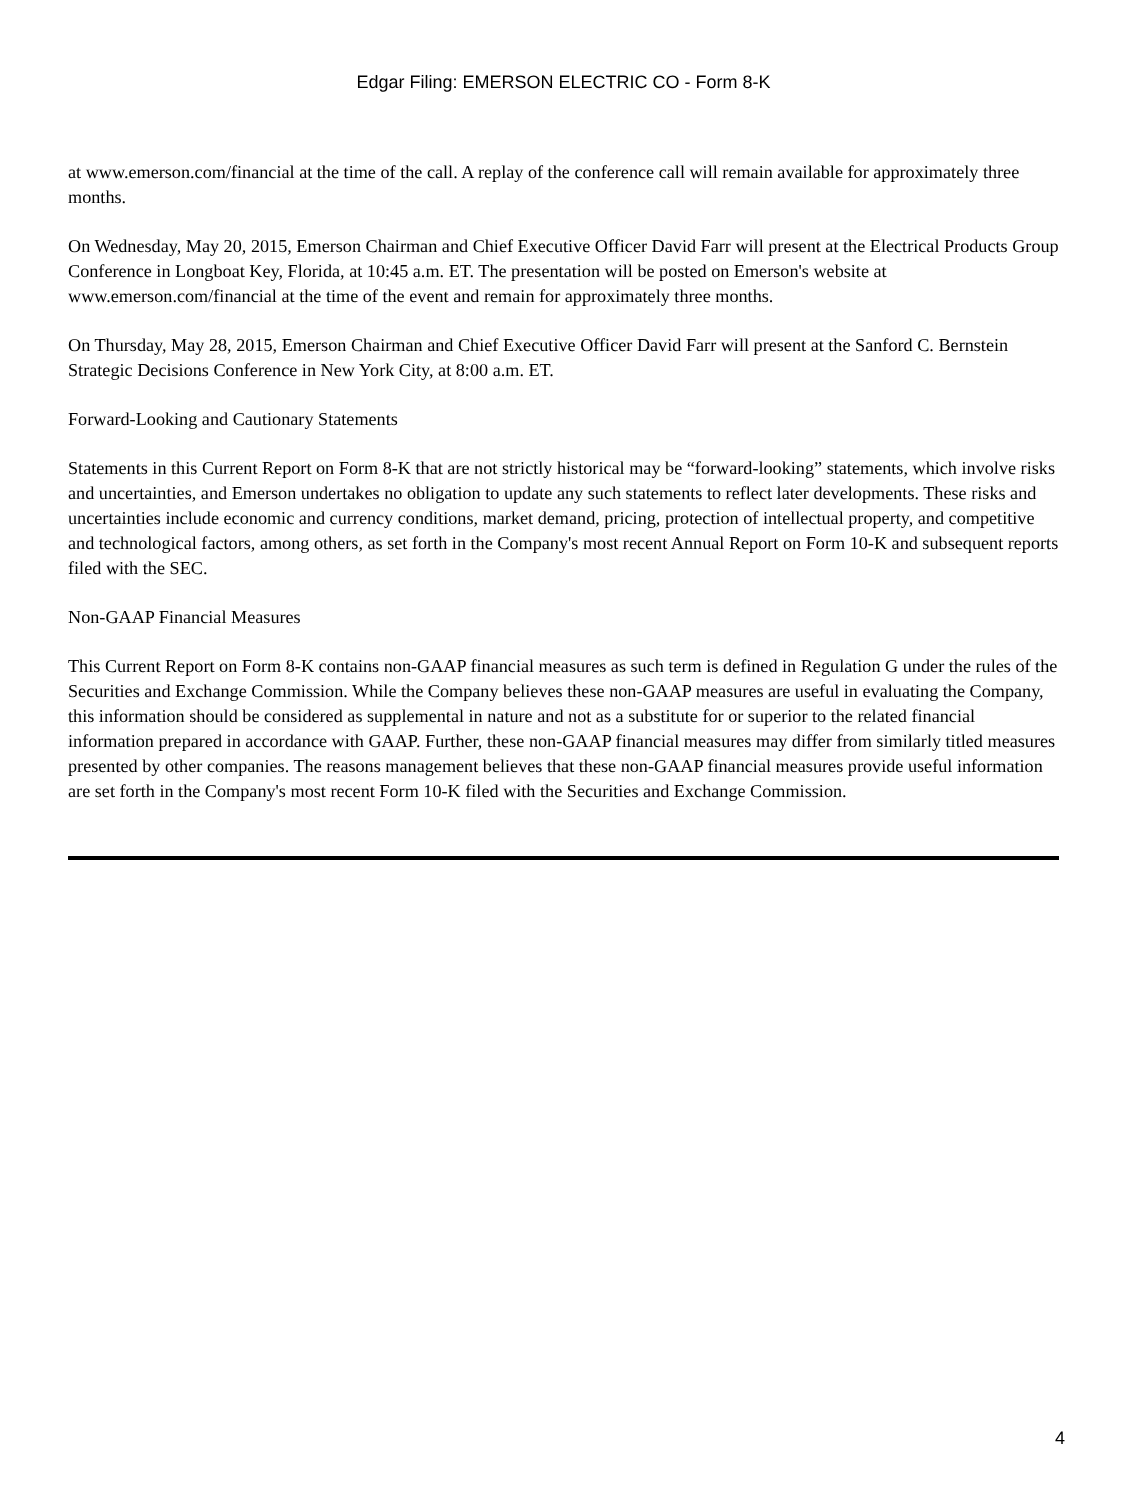Edgar Filing: EMERSON ELECTRIC CO - Form 8-K
at www.emerson.com/financial at the time of the call. A replay of the conference call will remain available for approximately three months.
On Wednesday, May 20, 2015, Emerson Chairman and Chief Executive Officer David Farr will present at the Electrical Products Group Conference in Longboat Key, Florida, at 10:45 a.m. ET. The presentation will be posted on Emerson's website at www.emerson.com/financial at the time of the event and remain for approximately three months.
On Thursday, May 28, 2015, Emerson Chairman and Chief Executive Officer David Farr will present at the Sanford C. Bernstein Strategic Decisions Conference in New York City, at 8:00 a.m. ET.
Forward-Looking and Cautionary Statements
Statements in this Current Report on Form 8-K that are not strictly historical may be “forward-looking” statements, which involve risks and uncertainties, and Emerson undertakes no obligation to update any such statements to reflect later developments. These risks and uncertainties include economic and currency conditions, market demand, pricing, protection of intellectual property, and competitive and technological factors, among others, as set forth in the Company's most recent Annual Report on Form 10-K and subsequent reports filed with the SEC.
Non-GAAP Financial Measures
This Current Report on Form 8-K contains non-GAAP financial measures as such term is defined in Regulation G under the rules of the Securities and Exchange Commission. While the Company believes these non-GAAP measures are useful in evaluating the Company, this information should be considered as supplemental in nature and not as a substitute for or superior to the related financial information prepared in accordance with GAAP. Further, these non-GAAP financial measures may differ from similarly titled measures presented by other companies. The reasons management believes that these non-GAAP financial measures provide useful information are set forth in the Company's most recent Form 10-K filed with the Securities and Exchange Commission.
4